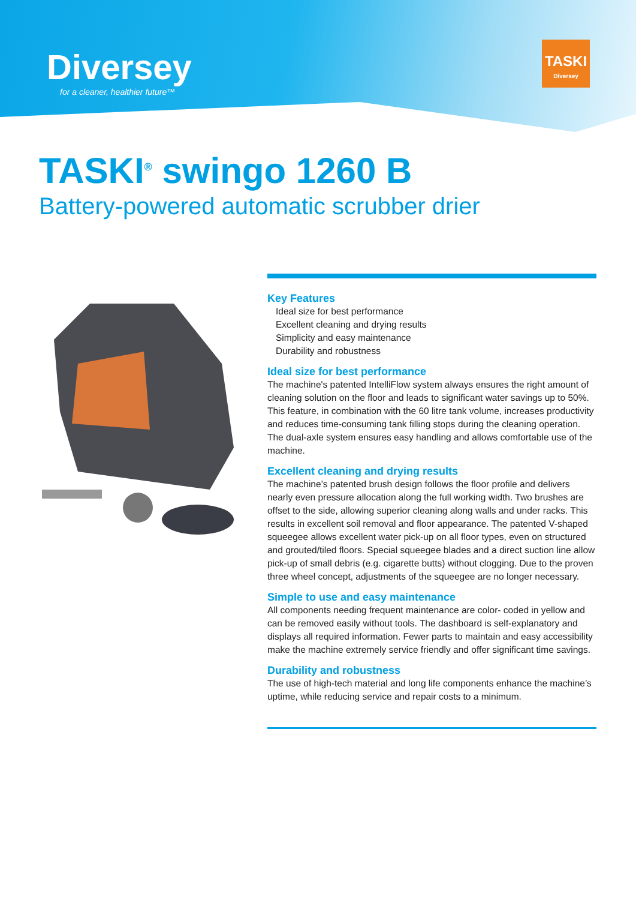Diversey
for a cleaner, healthier future™
TASKI
Diversey
TASKI<sup>®</sup> swingo 1260 B
Battery-powered automatic scrubber drier
Key Features
Ideal size for best performance
Excellent cleaning and drying results
Simplicity and easy maintenance
Durability and robustness
Ideal size for best performance
The machine's patented IntelliFlow system always ensures the right amount of cleaning solution on the floor and leads to significant water savings up to 50%. This feature, in combination with the 60 litre tank volume, increases productivity and reduces time-consuming tank filling stops during the cleaning operation. The dual-axle system ensures easy handling and allows comfortable use of the machine.
Excellent cleaning and drying results
The machine’s patented brush design follows the floor profile and delivers nearly even pressure allocation along the full working width. Two brushes are offset to the side, allowing superior cleaning along walls and under racks. This results in excellent soil removal and floor appearance. The patented V-shaped squeegee allows excellent water pick-up on all floor types, even on structured and grouted/tiled floors. Special squeegee blades and a direct suction line allow pick-up of small debris (e.g. cigarette butts) without clogging. Due to the proven three wheel concept, adjustments of the squeegee are no longer necessary.
Simple to use and easy maintenance
All components needing frequent maintenance are color- coded in yellow and can be removed easily without tools. The dashboard is self-explanatory and displays all required information. Fewer parts to maintain and easy accessibility make the machine extremely service friendly and offer significant time savings.
Durability and robustness
The use of high-tech material and long life components enhance the machine’s uptime, while reducing service and repair costs to a minimum.